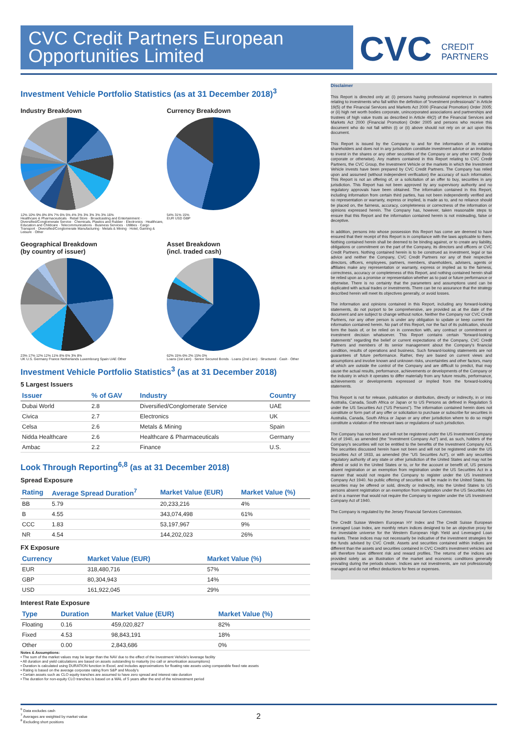CVC Credit Partners European Opportunities Limited
CVC CREDIT
PARTNERS
Investment Vehicle Portfolio Statistics (as at 31 December 2018)<sup>3</sup>
Industry Breakdown
12% 10% 9% 8% 8% 7% 6% 5% 4% 3% 3% 3% 3% 3% 16%
Healthcare & Pharmaceuticals · Retail Store · Broadcasting and Entertainment · Diversified/Conglomerate Service · Chemicals, Plastics and Rubber · Electronics · Healthcare, Education and Childcare · Telecommunications · Business Services · Utilities · Cargo Transport · Diversified/Conglomerate Manufacturing · Metals & Mining · Hotel, Gaming & Leisure · Other
Currency Breakdown
54% 31% 15%
EUR USD GBP
Geographical Breakdown
(by country of issuer)
23% 17% 12% 12% 11% 8% 6% 3% 8%
UK U.S. Germany France Netherlands Luxembourg Spain UAE Other
Asset Breakdown
(incl. traded cash)
62% 15% 6% 2% 15% 0%
Loans (1st Lien) · Senior Secured Bonds · Loans (2nd Lien) · Structured · Cash · Other
Investment Vehicle Portfolio Statistics<sup>3</sup> (as at 31 December 2018)
5 Largest Issuers
| Issuer | % of GAV | Industry | Country |
| --- | --- | --- | --- |
| Dubai World | 2.8 | Diversified/Conglomerate Service | UAE |
| Civica | 2.7 | Electronics | UK |
| Celsa | 2.6 | Metals & Mining | Spain |
| Nidda Healthcare | 2.6 | Healthcare & Pharmaceuticals | Germany |
| Ambac | 2.2 | Finance | U.S. |
Look Through Reporting<sup>6,8</sup> (as at 31 December 2018)
Spread Exposure
| Rating | Average Spread Duration<sup>7</sup> | Market Value (EUR) | Market Value (%) |
| --- | --- | --- | --- |
| BB | 5.79 | 20,233,216 | 4% |
| B | 4.55 | 343,074,498 | 61% |
| CCC | 1.83 | 53,197,967 | 9% |
| NR | 4.54 | 144,202,023 | 26% |
FX Exposure
| Currency | | Market Value (EUR) | Market Value (%) |
| --- | --- | --- | --- |
| EUR | | 318,480,716 | 57% |
| GBP | | 80,304,943 | 14% |
| USD | | 161,922,045 | 29% |
Interest Rate Exposure
| Type | Duration | Market Value (EUR) | Market Value (%) |
| --- | --- | --- | --- |
| Floating | 0.16 | 459,020,827 | 82% |
| Fixed | 4.53 | 98,843,191 | 18% |
| Other | 0.00 | 2,843,686 | 0% |
Notes & Assumptions:
• The sum of the market values may be larger than the NAV due to the effect of the Investment Vehicle's leverage facility
• All duration and yield calculations are based on assets outstanding to maturity (no call or amortisation assumptions)
• Duration is calculated using DURATION function in Excel, and includes approximations for floating rate assets using comparable fixed rate assets
• Rating is based on the average corporate rating from S&P and Moody's
• Certain assets such as CLO equity tranches are assumed to have zero spread and interest rate duration
• The duration for non-equity CLO tranches is based on a WAL of 5 years after the end of the reinvestment period
Disclaimer
This Report is directed only at: (i) persons having professional experience in matters relating to investments who fall within the definition of "investment professionals" in Article 19(5) of the Financial Services and Markets Act 2000 (Financial Promotion) Order 2005; or (ii) high net worth bodies corporate, unincorporated associations and partnerships and trustees of high value trusts as described in Article 49(2) of the Financial Services and Markets Act 2000 (Financial Promotion) Order 2005 and persons who receive this document who do not fall within (i) or (ii) above should not rely on or act upon this document.
This Report is issued by the Company to and for the information of its existing shareholders and does not in any jurisdiction constitute investment advice or an invitation to invest in the shares or any other securities of the Company or any other entity (body corporate or otherwise). Any matters contained in this Report relating to CVC Credit Partners, the CVC Group, the Investment Vehicle or the markets in which the Investment Vehicle invests have been prepared by CVC Credit Partners. The Company has relied upon and assumed (without independent verification) the accuracy of such information. This Report is not an offering of, or a solicitation of an offer to buy, securities in any jurisdiction. This Report has not been approved by any supervisory authority and no regulatory approvals have been obtained. The information contained in this Report, including information from certain third parties, has not been independently verified and no representation or warranty, express or implied, is made as to, and no reliance should be placed on, the fairness, accuracy, completeness or correctness of the information or opinions expressed herein. The Company has, however, taken reasonable steps to ensure that this Report and the information contained herein is not misleading, false or deceptive.
In addition, persons into whose possession this Report has come are deemed to have ensured that their receipt of this Report is in compliance with the laws applicable to them. Nothing contained herein shall be deemed to be binding against, or to create any liability, obligations or commitment on the part of the Company, its directors and officers or CVC Credit Partners. Nothing contained herein is to be construed as investment, legal or tax advice and neither the Company, CVC Credit Partners nor any of their respective directors, officers, employees, partners, members, shareholders, advisers, agents or affiliates make any representation or warranty, express or implied as to the fairness, correctness, accuracy or completeness of this Report, and nothing contained herein shall be relied upon as a promise or representation whether as to past or future performance or otherwise. There is no certainty that the parameters and assumptions used can be duplicated with actual trades or investments. There can be no assurance that the strategy described herein will meet its objectives generally, or avoid losses.
The information and opinions contained in this Report, including any forward-looking statements, do not purport to be comprehensive, are provided as at the date of the document and are subject to change without notice. Neither the Company nor CVC Credit Partners, nor any other person is under any obligation to update or keep current the information contained herein. No part of this Report, nor the fact of its publication, should form the basis of, or be relied on in connection with, any contract or commitment or investment decision whatsoever. This Report contains certain "forward-looking statements" regarding the belief or current expectations of the Company, CVC Credit Partners and members of its senior management about the Company's financial condition, results of operations and business. Such forward-looking statements are not guarantees of future performance. Rather, they are based on current views and assumptions and involve known and unknown risks, uncertainties and other factors, many of which are outside the control of the Company and are difficult to predict, that may cause the actual results, performance, achievements or developments of the Company or the industry in which it operates to differ materially from any future results, performance, achievements or developments expressed or implied from the forward-looking statements.
This Report is not for release, publication or distribution, directly or indirectly, in or into Australia, Canada, South Africa or Japan or to US Persons as defined in Regulation S under the US Securities Act ("US Persons"). The information contained herein does not constitute or form part of any offer or solicitation to purchase or subscribe for securities in Australia, Canada, South Africa or Japan or any other jurisdiction where to do so might constitute a violation of the relevant laws or regulations of such jurisdiction.
The Company has not been and will not be registered under the US Investment Company Act of 1940, as amended (the "Investment Company Act") and, as such, holders of the Company's securities will not be entitled to the benefits of the Investment Company Act. The securities discussed herein have not been and will not be registered under the US Securities Act of 1933, as amended (the "US Securities Act"), or with any securities regulatory authority of any state or other jurisdiction of the United States and may not be offered or sold in the United States or to, or for the account or benefit of, US persons absent registration or an exemption from registration under the US Securities Act in a manner that would not require the Company to register under the US Investment Company Act 1940. No public offering of securities will be made in the United States. No securities may be offered or sold, directly or indirectly, into the United States to US persons absent registration or an exemption from registration under the US Securities Act and in a manner that would not require the Company to register under the US Investment Company Act of 1940.
The Company is regulated by the Jersey Financial Services Commission.
The Credit Suisse Western European HY Index and The Credit Suisse European Leveraged Loan Index, are monthly return indices designed to be an objective proxy for the investable universe for the Western European High Yield and Leveraged Loan markets. These indices may not necessarily be indicative of the investment strategies for the funds advised by CVC Credit. Assets and securities contained within indices are different than the assets and securities contained in CVC Credit's investment vehicles and will therefore have different risk and reward profiles. The returns of the indices are provided solely as an illustration of the market and economic conditions generally prevailing during the periods shown. Indices are not investments, are not professionally managed and do not reflect deductions for fees or expenses.
<sup>6</sup> Data excludes cash
<sup>7</sup> Averages are weighted by market value
<sup>8</sup> Excluding short positions
2